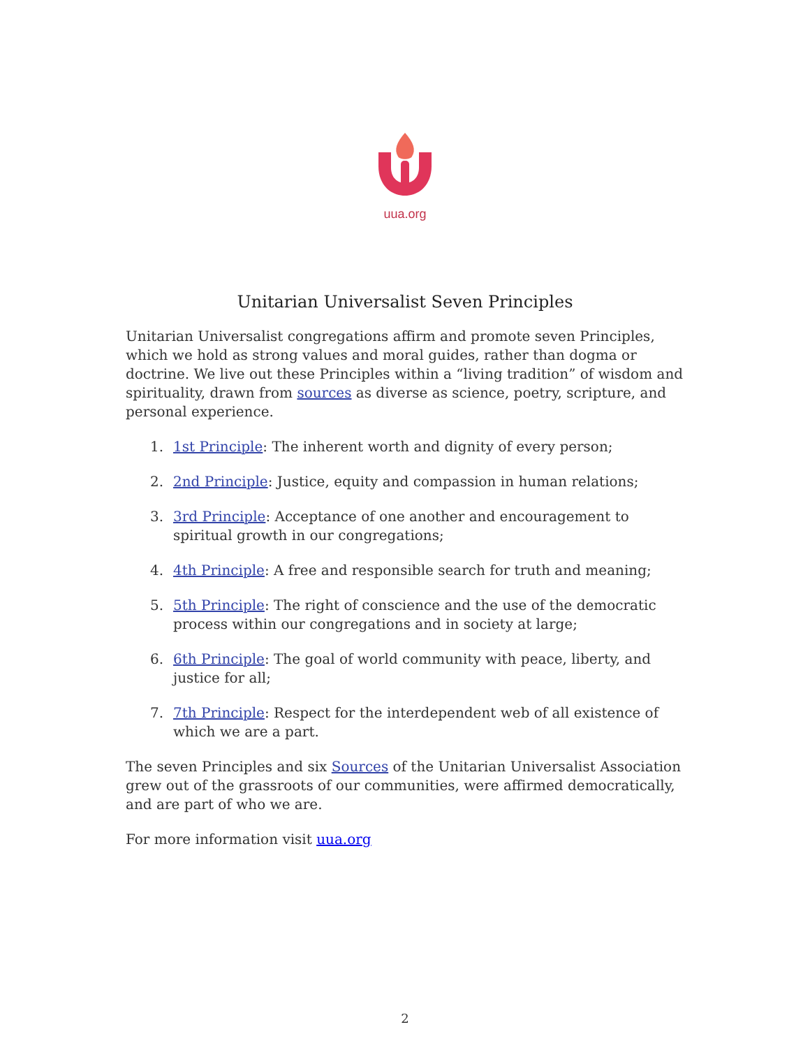uua.org
Unitarian Universalist Seven Principles
Unitarian Universalist congregations affirm and promote seven Principles, which we hold as strong values and moral guides, rather than dogma or doctrine. We live out these Principles within a “living tradition” of wisdom and spirituality, drawn from sources as diverse as science, poetry, scripture, and personal experience.
1. 1st Principle: The inherent worth and dignity of every person;
2. 2nd Principle: Justice, equity and compassion in human relations;
3. 3rd Principle: Acceptance of one another and encouragement to spiritual growth in our congregations;
4. 4th Principle: A free and responsible search for truth and meaning;
5. 5th Principle: The right of conscience and the use of the democratic process within our congregations and in society at large;
6. 6th Principle: The goal of world community with peace, liberty, and justice for all;
7. 7th Principle: Respect for the interdependent web of all existence of which we are a part.
The seven Principles and six Sources of the Unitarian Universalist Association grew out of the grassroots of our communities, were affirmed democratically, and are part of who we are.
For more information visit uua.org
2